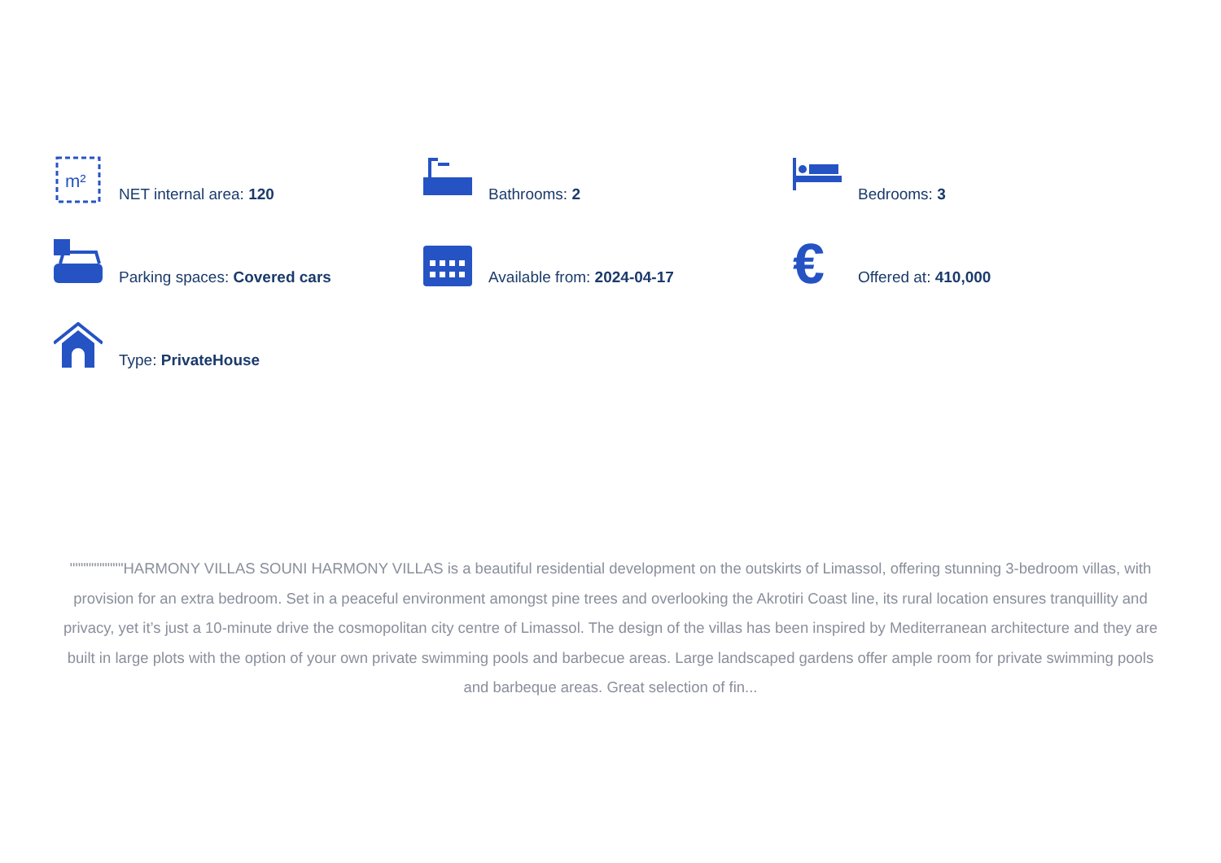m²
NET internal area: 120
Bathrooms: 2
Bedrooms: 3
Parking spaces: Covered cars
Available from: 2024-04-17
€
Offered at: 410,000
Type: PrivateHouse
""""""""""HARMONY VILLAS SOUNI HARMONY VILLAS is a beautiful residential development on the outskirts of Limassol, offering stunning 3-bedroom villas, with provision for an extra bedroom. Set in a peaceful environment amongst pine trees and overlooking the Akrotiri Coast line, its rural location ensures tranquillity and privacy, yet it’s just a 10-minute drive the cosmopolitan city centre of Limassol. The design of the villas has been inspired by Mediterranean architecture and they are built in large plots with the option of your own private swimming pools and barbecue areas. Large landscaped gardens offer ample room for private swimming pools and barbeque areas. Great selection of fin...